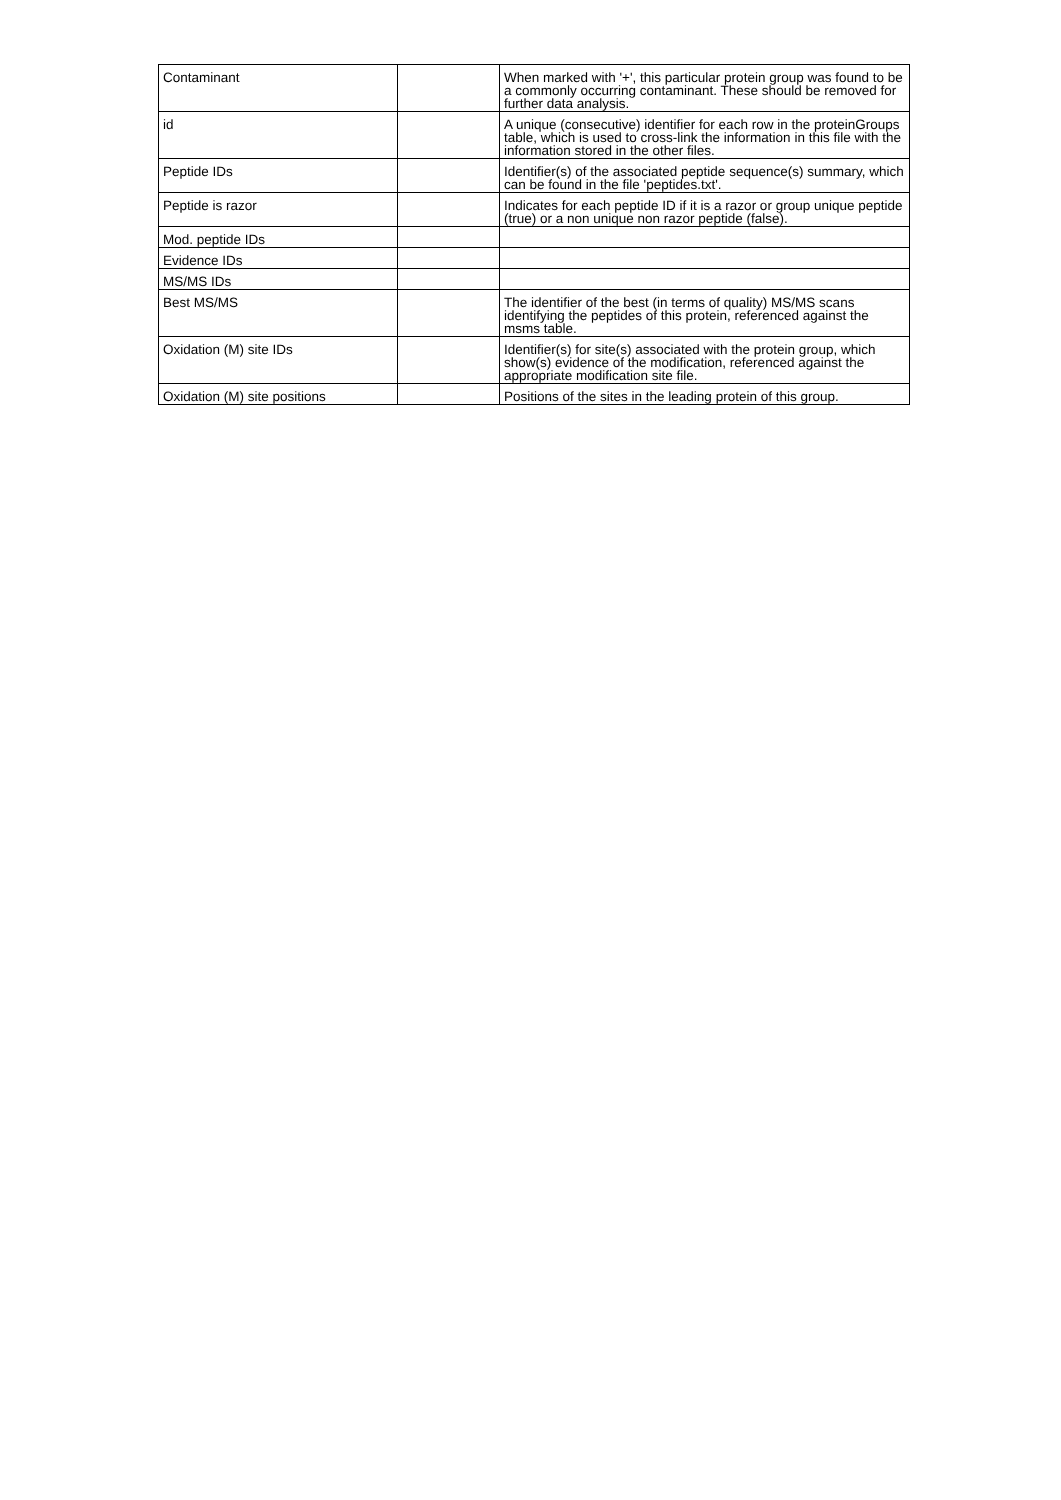| Contaminant | | When marked with '+', this particular protein group was found to be a commonly occurring contaminant. These should be removed for further data analysis. |
| id | | A unique (consecutive) identifier for each row in the proteinGroups table, which is used to cross-link the information in this file with the information stored in the other files. |
| Peptide IDs | | Identifier(s) of the associated peptide sequence(s) summary, which can be found in the file 'peptides.txt'. |
| Peptide is razor | | Indicates for each peptide ID if it is a razor or group unique peptide (true) or a non unique non razor peptide (false). |
| Mod. peptide IDs | | |
| Evidence IDs | | |
| MS/MS IDs | | |
| Best MS/MS | | The identifier of the best (in terms of quality) MS/MS scans identifying the peptides of this protein, referenced against the msms table. |
| Oxidation (M) site IDs | | Identifier(s) for site(s) associated with the protein group, which show(s) evidence of the modification, referenced against the appropriate modification site file. |
| Oxidation (M) site positions | | Positions of the sites in the leading protein of this group. |